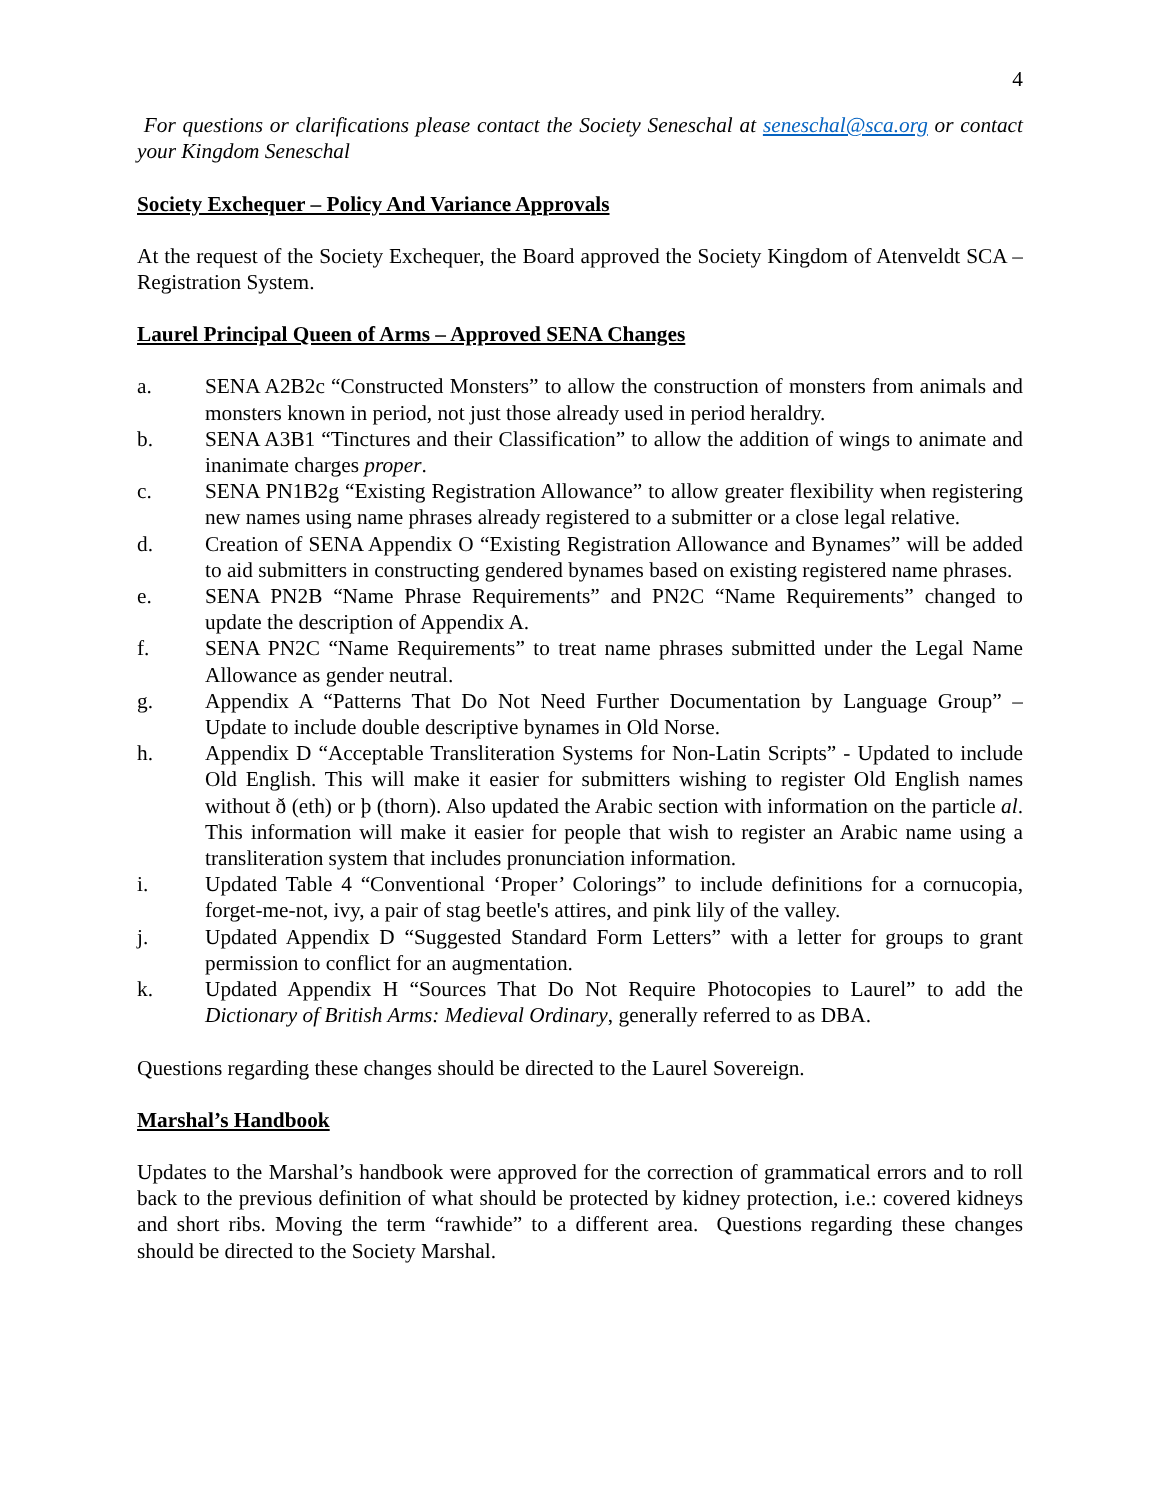4
For questions or clarifications please contact the Society Seneschal at seneschal@sca.org or contact your Kingdom Seneschal
Society Exchequer – Policy And Variance Approvals
At the request of the Society Exchequer, the Board approved the Society Kingdom of Atenveldt SCA – Registration System.
Laurel Principal Queen of Arms – Approved SENA Changes
a. SENA A2B2c “Constructed Monsters” to allow the construction of monsters from animals and monsters known in period, not just those already used in period heraldry.
b. SENA A3B1 “Tinctures and their Classification” to allow the addition of wings to animate and inanimate charges proper.
c. SENA PN1B2g “Existing Registration Allowance” to allow greater flexibility when registering new names using name phrases already registered to a submitter or a close legal relative.
d. Creation of SENA Appendix O “Existing Registration Allowance and Bynames” will be added to aid submitters in constructing gendered bynames based on existing registered name phrases.
e. SENA PN2B “Name Phrase Requirements” and PN2C “Name Requirements” changed to update the description of Appendix A.
f. SENA PN2C “Name Requirements” to treat name phrases submitted under the Legal Name Allowance as gender neutral.
g. Appendix A “Patterns That Do Not Need Further Documentation by Language Group” – Update to include double descriptive bynames in Old Norse.
h. Appendix D “Acceptable Transliteration Systems for Non-Latin Scripts” - Updated to include Old English. This will make it easier for submitters wishing to register Old English names without ð (eth) or þ (thorn). Also updated the Arabic section with information on the particle al. This information will make it easier for people that wish to register an Arabic name using a transliteration system that includes pronunciation information.
i. Updated Table 4 “Conventional ‘Proper’ Colorings” to include definitions for a cornucopia, forget-me-not, ivy, a pair of stag beetle's attires, and pink lily of the valley.
j. Updated Appendix D “Suggested Standard Form Letters” with a letter for groups to grant permission to conflict for an augmentation.
k. Updated Appendix H “Sources That Do Not Require Photocopies to Laurel” to add the Dictionary of British Arms: Medieval Ordinary, generally referred to as DBA.
Questions regarding these changes should be directed to the Laurel Sovereign.
Marshal’s Handbook
Updates to the Marshal’s handbook were approved for the correction of grammatical errors and to roll back to the previous definition of what should be protected by kidney protection, i.e.: covered kidneys and short ribs. Moving the term “rawhide” to a different area. Questions regarding these changes should be directed to the Society Marshal.